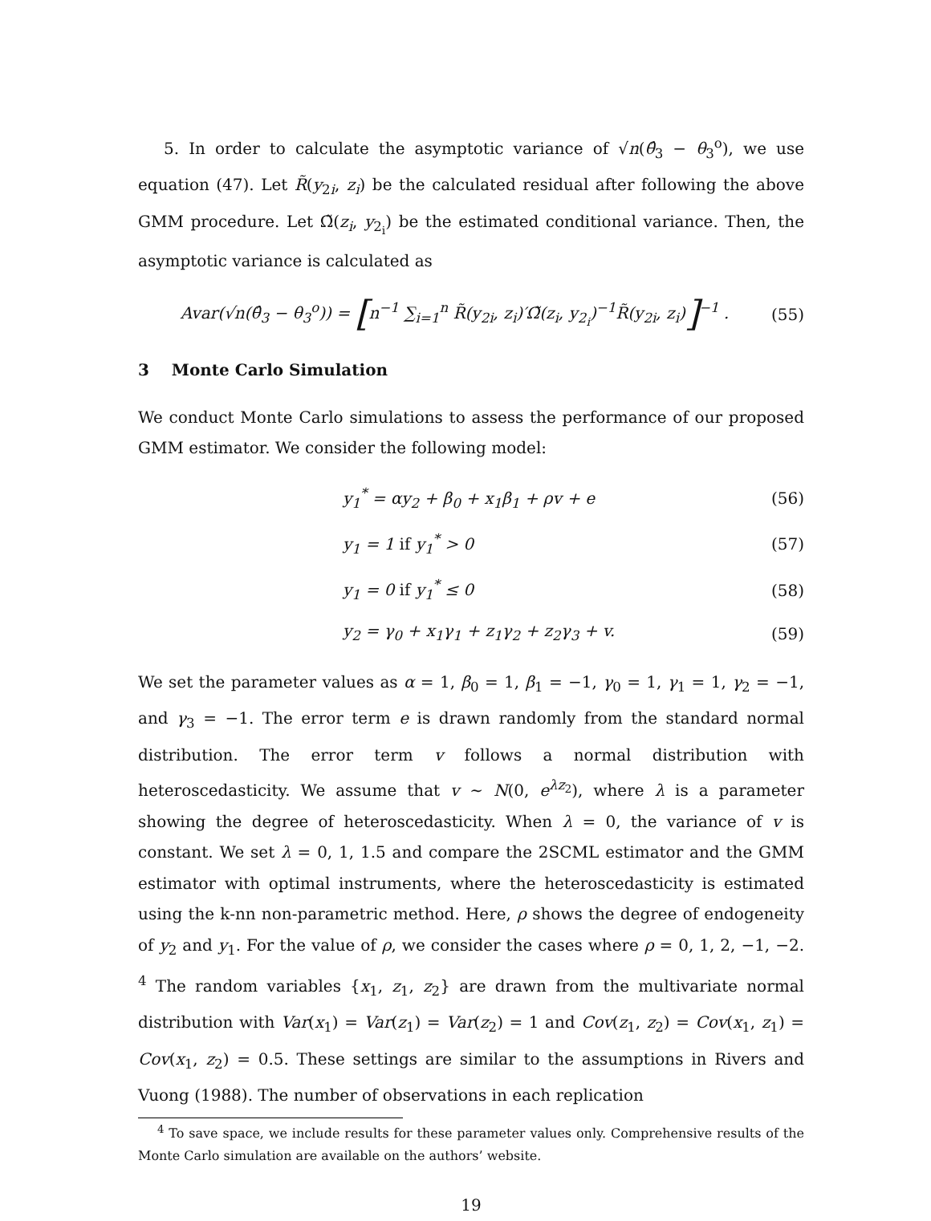5. In order to calculate the asymptotic variance of √n(θ̂<sub>3</sub> − θ<sub>3</sub><sup>o</sup>), we use equation (47). Let R̃(y<sub>2i</sub>, z<sub>i</sub>) be the calculated residual after following the above GMM procedure. Let Ω̃(z<sub>i</sub>, y<sub>2<sub>i</sub></sub>) be the estimated conditional variance. Then, the asymptotic variance is calculated as
Avar(√n(θ̂<sub>3</sub> − θ<sub>3</sub><sup>o</sup>)) = [n<sup>−1</sup> ∑<sub>i=1</sub><sup>n</sup> R̃(y<sub>2i</sub>, z<sub>i</sub>)′Ω̃(z<sub>i</sub>, y<sub>2<sub>i</sub></sub>)<sup>−1</sup>R̃(y<sub>2i</sub>, z<sub>i</sub>)]<sup>−1</sup> . (55)
3 Monte Carlo Simulation
We conduct Monte Carlo simulations to assess the performance of our proposed GMM estimator. We consider the following model:
y<sub>1</sub><sup>*</sup> = αy<sub>2</sub> + β<sub>0</sub> + x<sub>1</sub>β<sub>1</sub> + ρv + e (56)
y<sub>1</sub> = 1 if y<sub>1</sub><sup>*</sup> > 0 (57)
y<sub>1</sub> = 0 if y<sub>1</sub><sup>*</sup> ≤ 0 (58)
y<sub>2</sub> = γ<sub>0</sub> + x<sub>1</sub>γ<sub>1</sub> + z<sub>1</sub>γ<sub>2</sub> + z<sub>2</sub>γ<sub>3</sub> + v. (59)
We set the parameter values as α = 1, β<sub>0</sub> = 1, β<sub>1</sub> = −1, γ<sub>0</sub> = 1, γ<sub>1</sub> = 1, γ<sub>2</sub> = −1, and γ<sub>3</sub> = −1. The error term e is drawn randomly from the standard normal distribution. The error term v follows a normal distribution with heteroscedasticity. We assume that v ∼ N(0, e<sup>λz<sub>2</sub></sup>), where λ is a parameter showing the degree of heteroscedasticity. When λ = 0, the variance of v is constant. We set λ = 0, 1, 1.5 and compare the 2SCML estimator and the GMM estimator with optimal instruments, where the heteroscedasticity is estimated using the k-nn non-parametric method. Here, ρ shows the degree of endogeneity of y<sub>2</sub> and y<sub>1</sub>. For the value of ρ, we consider the cases where ρ = 0, 1, 2, −1, −2. <sup>4</sup> The random variables {x<sub>1</sub>, z<sub>1</sub>, z<sub>2</sub>} are drawn from the multivariate normal distribution with Var(x<sub>1</sub>) = Var(z<sub>1</sub>) = Var(z<sub>2</sub>) = 1 and Cov(z<sub>1</sub>, z<sub>2</sub>) = Cov(x<sub>1</sub>, z<sub>1</sub>) = Cov(x<sub>1</sub>, z<sub>2</sub>) = 0.5. These settings are similar to the assumptions in Rivers and Vuong (1988). The number of observations in each replication
<sup>4</sup> To save space, we include results for these parameter values only. Comprehensive results of the Monte Carlo simulation are available on the authors’ website.
19